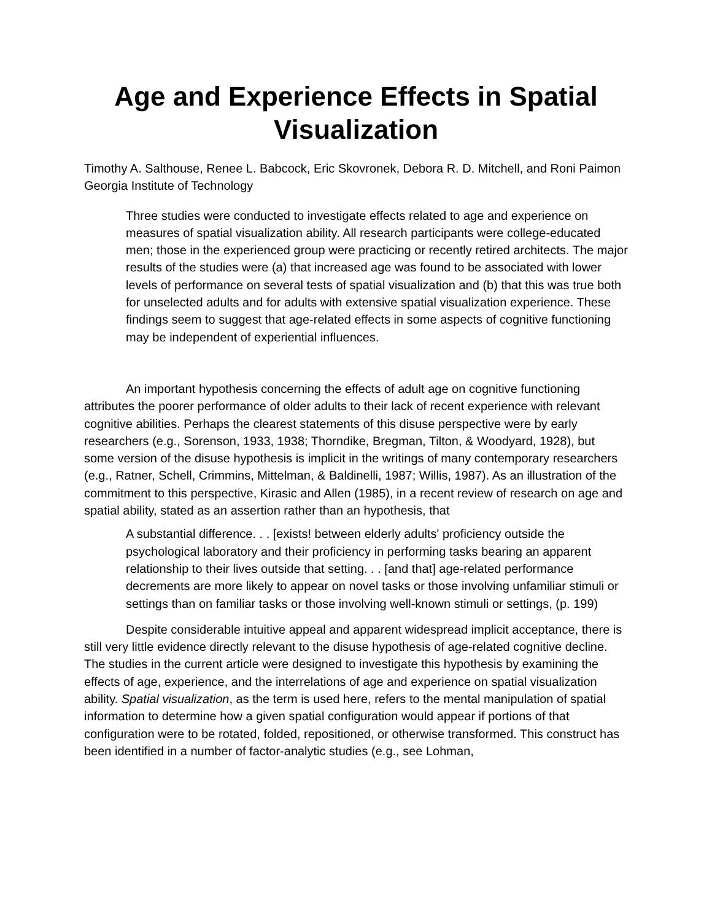Age and Experience Effects in Spatial Visualization
Timothy A. Salthouse, Renee L. Babcock, Eric Skovronek, Debora R. D. Mitchell, and Roni Paimon Georgia Institute of Technology
Three studies were conducted to investigate effects related to age and experience on measures of spatial visualization ability. All research participants were college-educated men; those in the experienced group were practicing or recently retired architects. The major results of the studies were (a) that increased age was found to be associated with lower levels of performance on several tests of spatial visualization and (b) that this was true both for unselected adults and for adults with extensive spatial visualization experience. These findings seem to suggest that age-related effects in some aspects of cognitive functioning may be independent of experiential influences.
An important hypothesis concerning the effects of adult age on cognitive functioning attributes the poorer performance of older adults to their lack of recent experience with relevant cognitive abilities. Perhaps the clearest statements of this disuse perspective were by early researchers (e.g., Sorenson, 1933, 1938; Thorndike, Bregman, Tilton, & Woodyard, 1928), but some version of the disuse hypothesis is implicit in the writings of many contemporary researchers (e.g., Ratner, Schell, Crimmins, Mittelman, & Baldinelli, 1987; Willis, 1987). As an illustration of the commitment to this perspective, Kirasic and Allen (1985), in a recent review of research on age and spatial ability, stated as an assertion rather than an hypothesis, that
A substantial difference. . . [exists! between elderly adults' proficiency outside the psychological laboratory and their proficiency in performing tasks bearing an apparent relationship to their lives outside that setting. . . [and that] age-related performance decrements are more likely to appear on novel tasks or those involving unfamiliar stimuli or settings than on familiar tasks or those involving well-known stimuli or settings, (p. 199)
Despite considerable intuitive appeal and apparent widespread implicit acceptance, there is still very little evidence directly relevant to the disuse hypothesis of age-related cognitive decline. The studies in the current article were designed to investigate this hypothesis by examining the effects of age, experience, and the interrelations of age and experience on spatial visualization ability. Spatial visualization, as the term is used here, refers to the mental manipulation of spatial information to determine how a given spatial configuration would appear if portions of that configuration were to be rotated, folded, repositioned, or otherwise transformed. This construct has been identified in a number of factor-analytic studies (e.g., see Lohman,